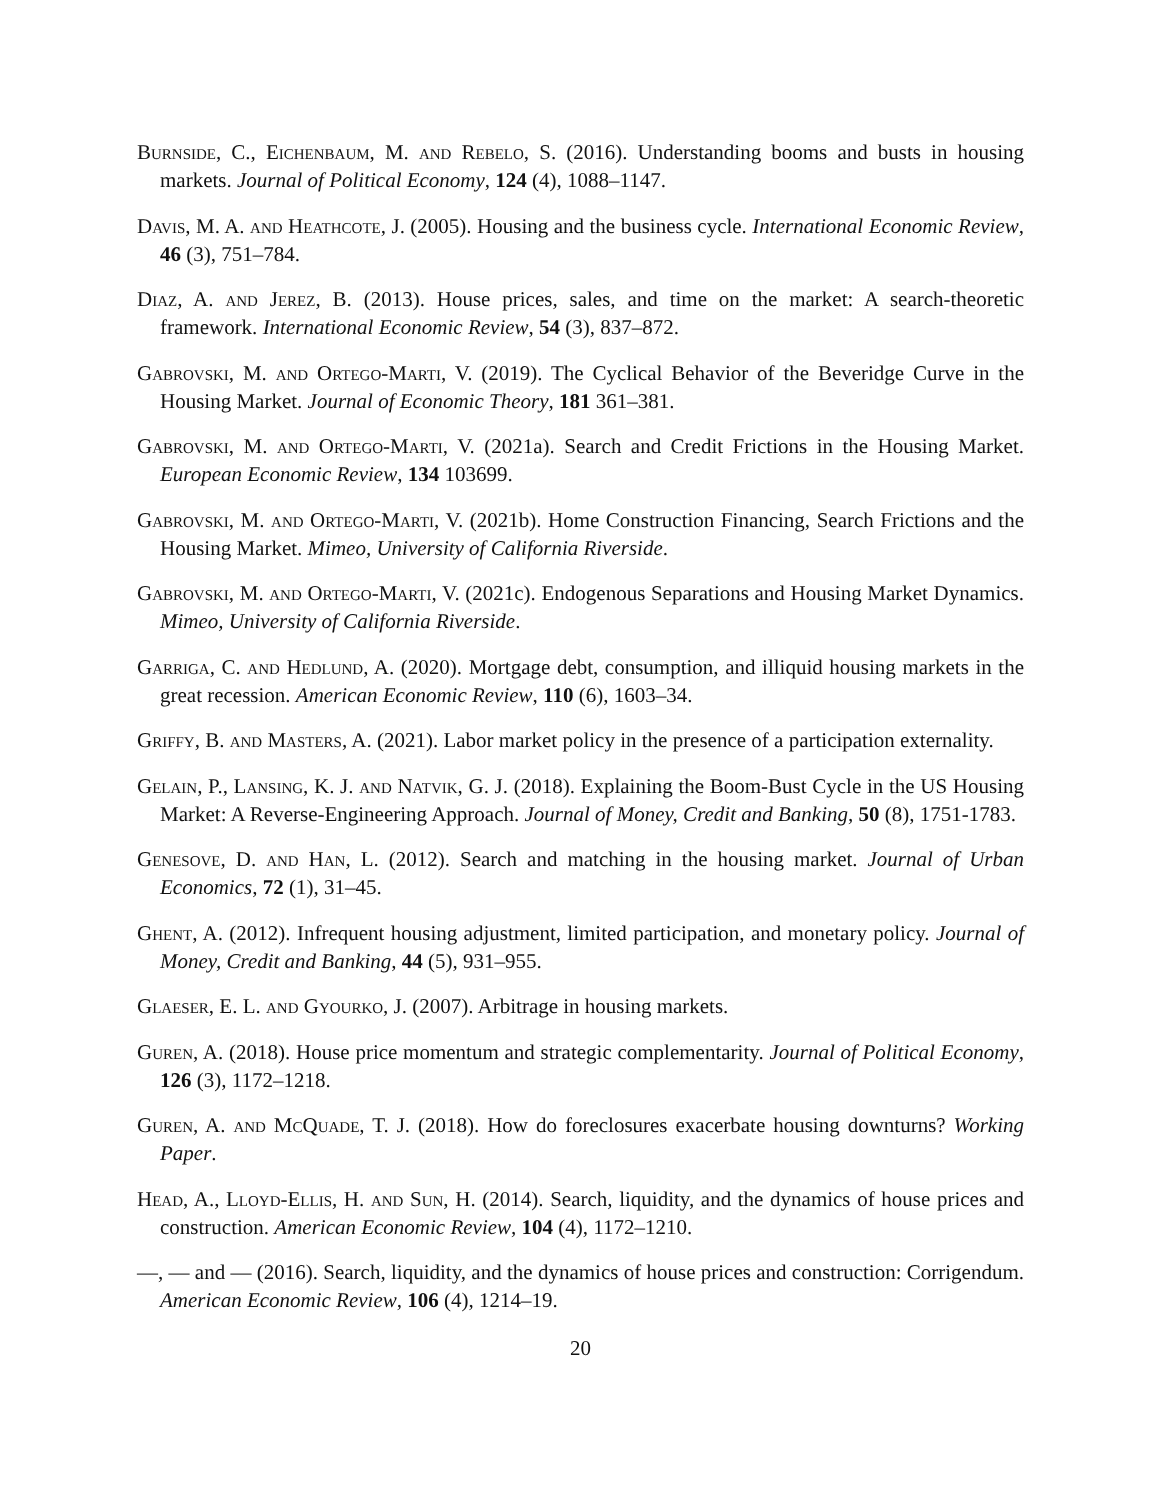Burnside, C., Eichenbaum, M. and Rebelo, S. (2016). Understanding booms and busts in housing markets. Journal of Political Economy, 124 (4), 1088–1147.
Davis, M. A. and Heathcote, J. (2005). Housing and the business cycle. International Economic Review, 46 (3), 751–784.
Diaz, A. and Jerez, B. (2013). House prices, sales, and time on the market: A search-theoretic framework. International Economic Review, 54 (3), 837–872.
Gabrovski, M. and Ortego-Marti, V. (2019). The Cyclical Behavior of the Beveridge Curve in the Housing Market. Journal of Economic Theory, 181 361–381.
Gabrovski, M. and Ortego-Marti, V. (2021a). Search and Credit Frictions in the Housing Market. European Economic Review, 134 103699.
Gabrovski, M. and Ortego-Marti, V. (2021b). Home Construction Financing, Search Frictions and the Housing Market. Mimeo, University of California Riverside.
Gabrovski, M. and Ortego-Marti, V. (2021c). Endogenous Separations and Housing Market Dynamics. Mimeo, University of California Riverside.
Garriga, C. and Hedlund, A. (2020). Mortgage debt, consumption, and illiquid housing markets in the great recession. American Economic Review, 110 (6), 1603–34.
Griffy, B. and Masters, A. (2021). Labor market policy in the presence of a participation externality.
Gelain, P., Lansing, K. J. and Natvik, G. J. (2018). Explaining the Boom-Bust Cycle in the US Housing Market: A Reverse-Engineering Approach. Journal of Money, Credit and Banking, 50 (8), 1751-1783.
Genesove, D. and Han, L. (2012). Search and matching in the housing market. Journal of Urban Economics, 72 (1), 31–45.
Ghent, A. (2012). Infrequent housing adjustment, limited participation, and monetary policy. Journal of Money, Credit and Banking, 44 (5), 931–955.
Glaeser, E. L. and Gyourko, J. (2007). Arbitrage in housing markets.
Guren, A. (2018). House price momentum and strategic complementarity. Journal of Political Economy, 126 (3), 1172–1218.
Guren, A. and McQuade, T. J. (2018). How do foreclosures exacerbate housing downturns? Working Paper.
Head, A., Lloyd-Ellis, H. and Sun, H. (2014). Search, liquidity, and the dynamics of house prices and construction. American Economic Review, 104 (4), 1172–1210.
—, — and — (2016). Search, liquidity, and the dynamics of house prices and construction: Corrigendum. American Economic Review, 106 (4), 1214–19.
20